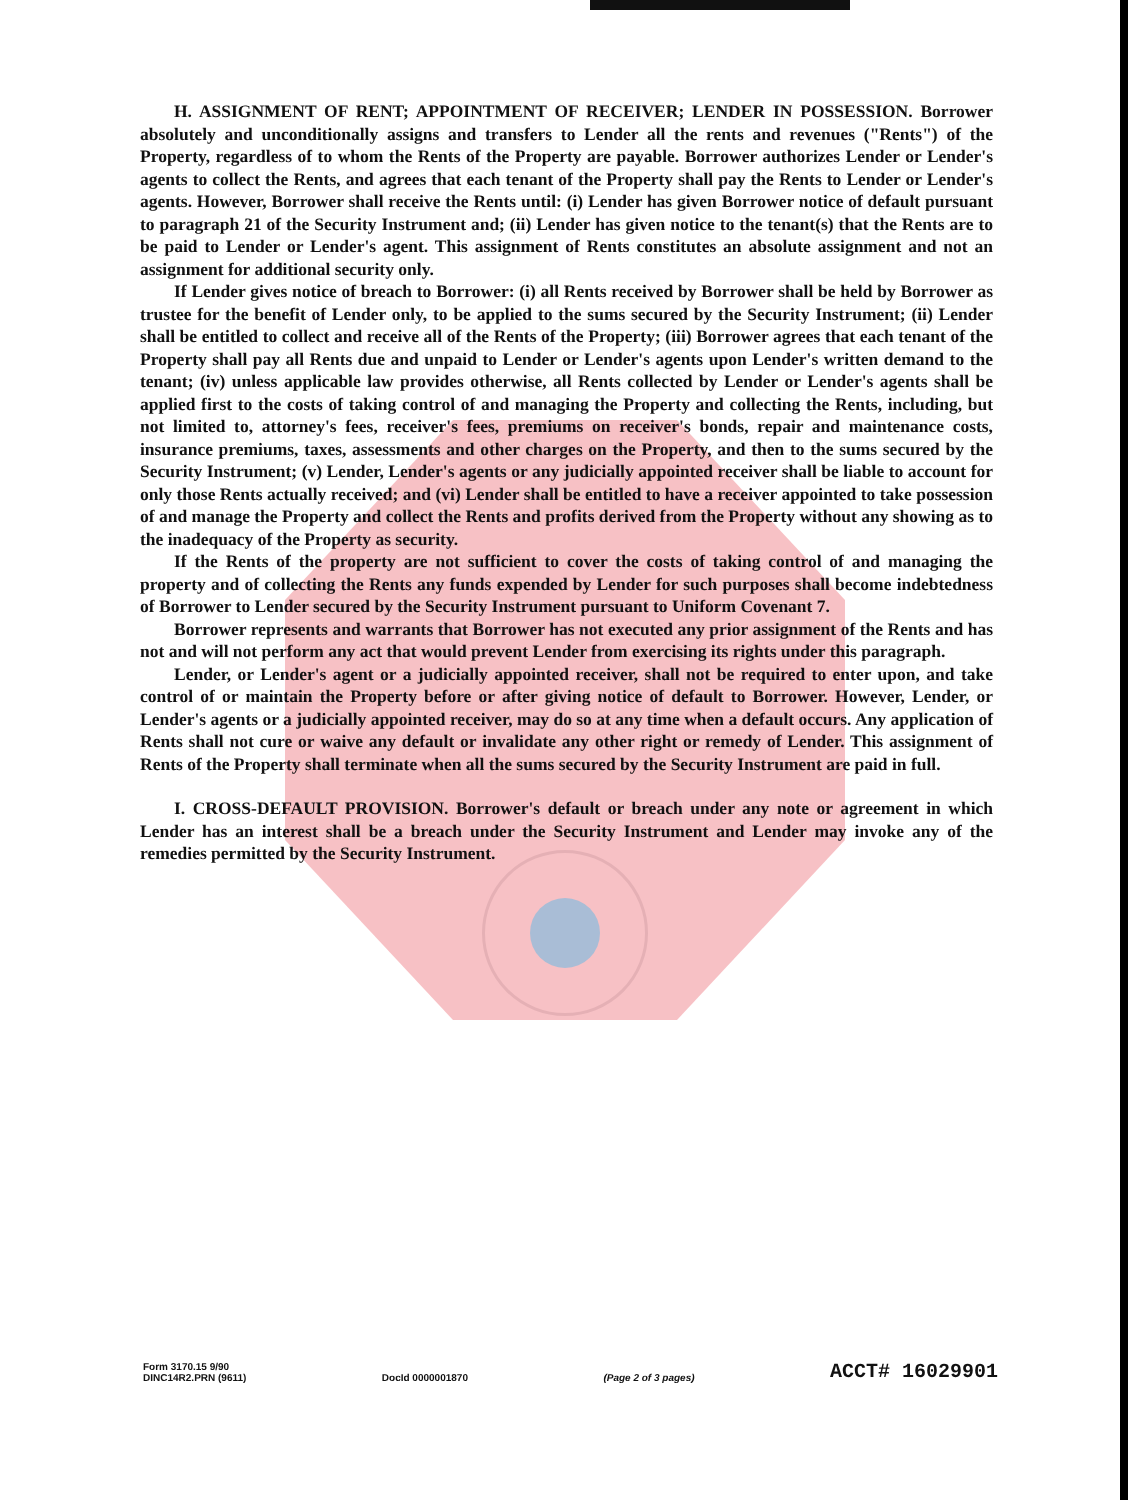H. ASSIGNMENT OF RENT; APPOINTMENT OF RECEIVER; LENDER IN POSSESSION. Borrower absolutely and unconditionally assigns and transfers to Lender all the rents and revenues ("Rents") of the Property, regardless of to whom the Rents of the Property are payable. Borrower authorizes Lender or Lender's agents to collect the Rents, and agrees that each tenant of the Property shall pay the Rents to Lender or Lender's agents. However, Borrower shall receive the Rents until: (i) Lender has given Borrower notice of default pursuant to paragraph 21 of the Security Instrument and; (ii) Lender has given notice to the tenant(s) that the Rents are to be paid to Lender or Lender's agent. This assignment of Rents constitutes an absolute assignment and not an assignment for additional security only.
If Lender gives notice of breach to Borrower: (i) all Rents received by Borrower shall be held by Borrower as trustee for the benefit of Lender only, to be applied to the sums secured by the Security Instrument; (ii) Lender shall be entitled to collect and receive all of the Rents of the Property; (iii) Borrower agrees that each tenant of the Property shall pay all Rents due and unpaid to Lender or Lender's agents upon Lender's written demand to the tenant; (iv) unless applicable law provides otherwise, all Rents collected by Lender or Lender's agents shall be applied first to the costs of taking control of and managing the Property and collecting the Rents, including, but not limited to, attorney's fees, receiver's fees, premiums on receiver's bonds, repair and maintenance costs, insurance premiums, taxes, assessments and other charges on the Property, and then to the sums secured by the Security Instrument; (v) Lender, Lender's agents or any judicially appointed receiver shall be liable to account for only those Rents actually received; and (vi) Lender shall be entitled to have a receiver appointed to take possession of and manage the Property and collect the Rents and profits derived from the Property without any showing as to the inadequacy of the Property as security.
If the Rents of the property are not sufficient to cover the costs of taking control of and managing the property and of collecting the Rents any funds expended by Lender for such purposes shall become indebtedness of Borrower to Lender secured by the Security Instrument pursuant to Uniform Covenant 7.
Borrower represents and warrants that Borrower has not executed any prior assignment of the Rents and has not and will not perform any act that would prevent Lender from exercising its rights under this paragraph.
Lender, or Lender's agent or a judicially appointed receiver, shall not be required to enter upon, and take control of or maintain the Property before or after giving notice of default to Borrower. However, Lender, or Lender's agents or a judicially appointed receiver, may do so at any time when a default occurs. Any application of Rents shall not cure or waive any default or invalidate any other right or remedy of Lender. This assignment of Rents of the Property shall terminate when all the sums secured by the Security Instrument are paid in full.
I. CROSS-DEFAULT PROVISION. Borrower's default or breach under any note or agreement in which Lender has an interest shall be a breach under the Security Instrument and Lender may invoke any of the remedies permitted by the Security Instrument.
Form 3170.15 9/90
DINC14R2.PRN (9611)
DocId 0000001870
(Page 2 of 3 pages)
ACCT# 16029901